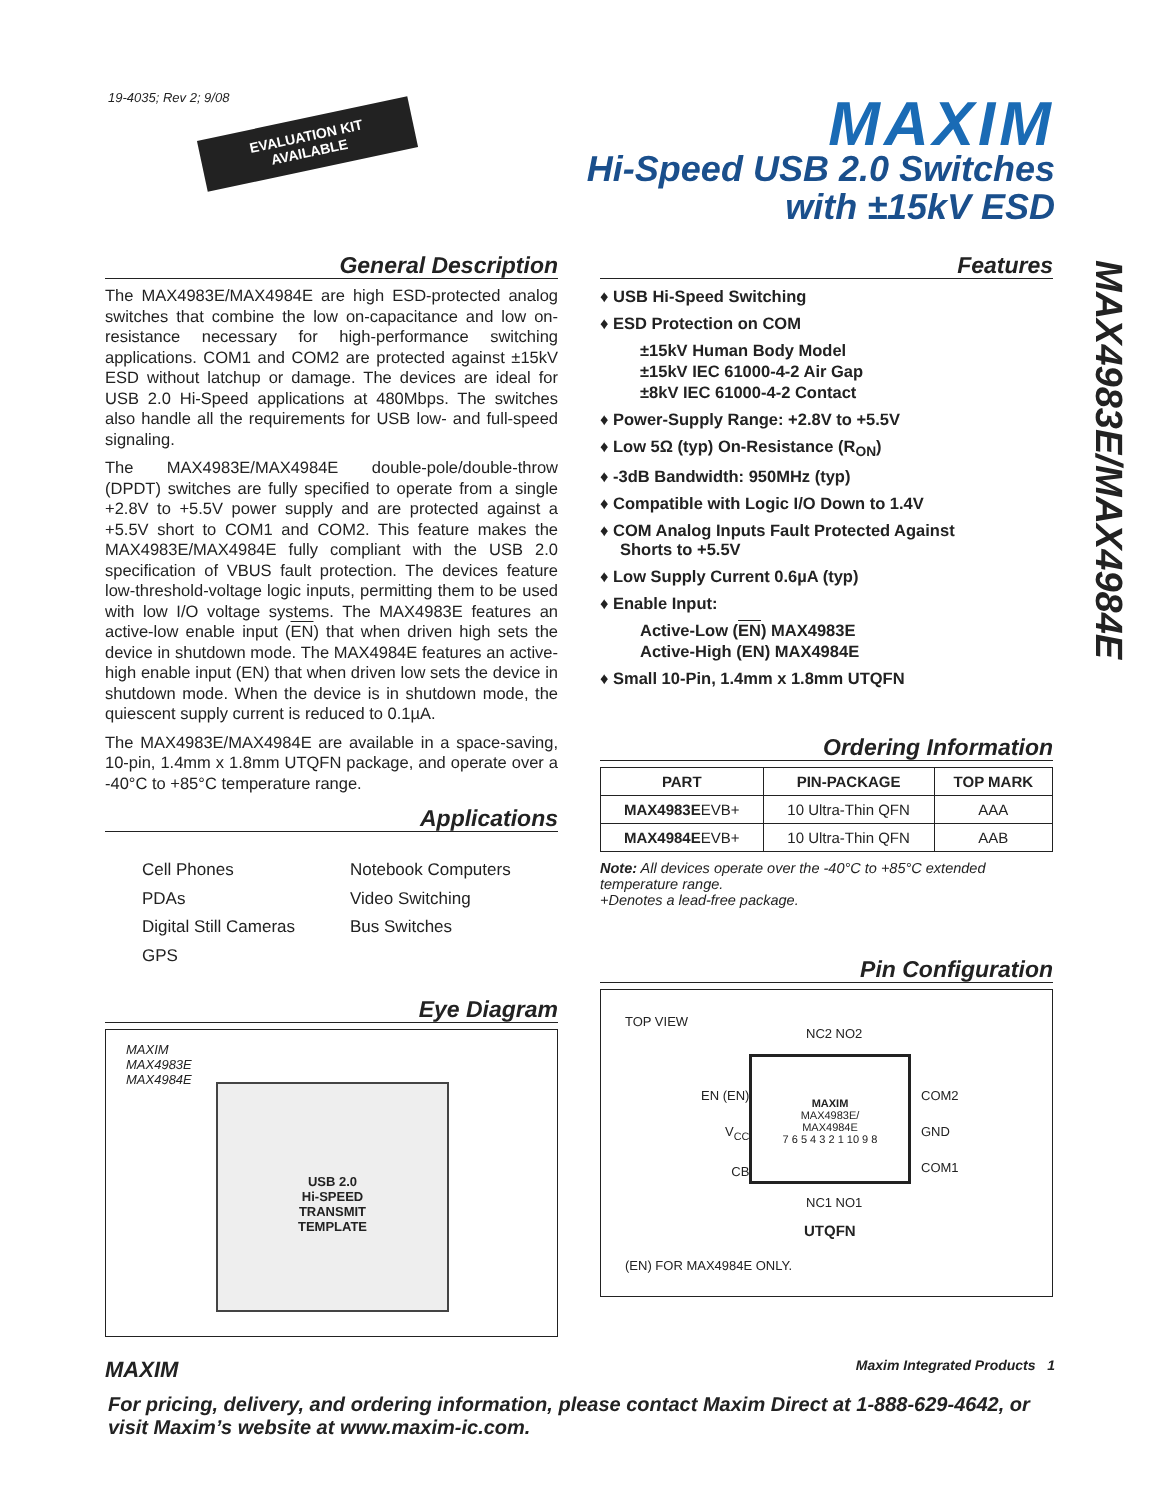19-4035; Rev 2; 9/08
EVALUATION KIT
AVAILABLE
MAXIM
Hi-Speed USB 2.0 Switches
with ±15kV ESD
MAX4983E/MAX4984E
General Description
The MAX4983E/MAX4984E are high ESD-protected analog switches that combine the low on-capacitance and low on-resistance necessary for high-performance switching applications. COM1 and COM2 are protected against ±15kV ESD without latchup or damage. The devices are ideal for USB 2.0 Hi-Speed applications at 480Mbps. The switches also handle all the requirements for USB low- and full-speed signaling.
The MAX4983E/MAX4984E double-pole/double-throw (DPDT) switches are fully specified to operate from a single +2.8V to +5.5V power supply and are protected against a +5.5V short to COM1 and COM2. This feature makes the MAX4983E/MAX4984E fully compliant with the USB 2.0 specification of VBUS fault protection. The devices feature low-threshold-voltage logic inputs, permitting them to be used with low I/O voltage systems. The MAX4983E features an active-low enable input (EN) that when driven high sets the device in shutdown mode. The MAX4984E features an active-high enable input (EN) that when driven low sets the device in shutdown mode. When the device is in shutdown mode, the quiescent supply current is reduced to 0.1µA.
The MAX4983E/MAX4984E are available in a space-saving, 10-pin, 1.4mm x 1.8mm UTQFN package, and operate over a -40°C to +85°C temperature range.
Applications
Cell Phones
Notebook Computers
PDAs
Video Switching
Digital Still Cameras
Bus Switches
GPS
Eye Diagram
MAXIM
MAX4983E
MAX4984E
USB 2.0
Hi-SPEED
TRANSMIT
TEMPLATE
Features
♦ USB Hi-Speed Switching
♦ ESD Protection on COM
±15kV Human Body Model
±15kV IEC 61000-4-2 Air Gap
±8kV IEC 61000-4-2 Contact
♦ Power-Supply Range: +2.8V to +5.5V
♦ Low 5Ω (typ) On-Resistance (R<sub>ON</sub>)
♦ -3dB Bandwidth: 950MHz (typ)
♦ Compatible with Logic I/O Down to 1.4V
♦ COM Analog Inputs Fault Protected Against
Shorts to +5.5V
♦ Low Supply Current 0.6µA (typ)
♦ Enable Input:
Active-Low (EN) MAX4983E
Active-High (EN) MAX4984E
♦ Small 10-Pin, 1.4mm x 1.8mm UTQFN
Ordering Information
| PART | PIN-PACKAGE | TOP MARK |
| --- | --- | --- |
| MAX4983E EVB+ | 10 Ultra-Thin QFN | AAA |
| MAX4984E EVB+ | 10 Ultra-Thin QFN | AAB |
Note: All devices operate over the -40°C to +85°C extended temperature range.
+Denotes a lead-free package.
Pin Configuration
TOP VIEW
MAXIM
MAX4983E/
MAX4984E
7 6 5 4 3 2 1 10 9 8
EN (EN)
V<sub>CC</sub>
CB
COM2
GND
COM1
NC2 NO2
NC1 NO1
UTQFN
(EN) FOR MAX4984E ONLY.
MAXIM Maxim Integrated Products 1
For pricing, delivery, and ordering information, please contact Maxim Direct at 1-888-629-4642, or visit Maxim’s website at www.maxim-ic.com.